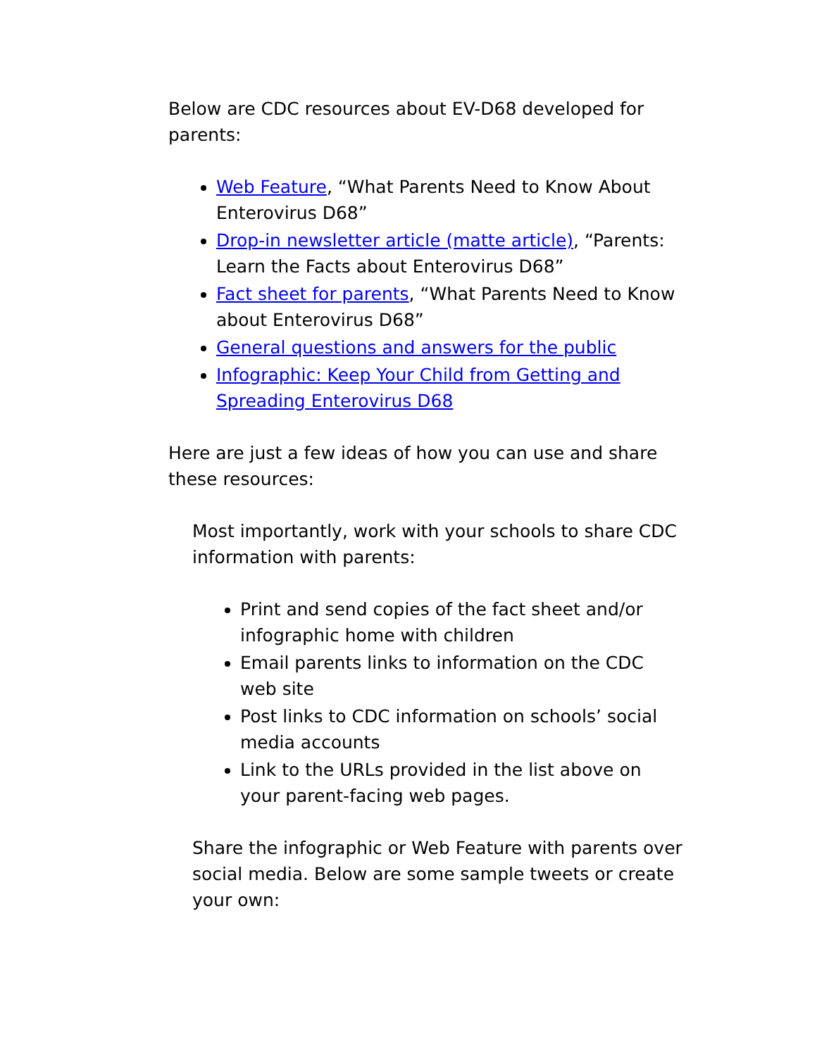Below are CDC resources about EV-D68 developed for parents:
Web Feature, “What Parents Need to Know About Enterovirus D68”
Drop-in newsletter article (matte article), “Parents: Learn the Facts about Enterovirus D68”
Fact sheet for parents, “What Parents Need to Know about Enterovirus D68”
General questions and answers for the public
Infographic: Keep Your Child from Getting and Spreading Enterovirus D68
Here are just a few ideas of how you can use and share these resources:
Most importantly, work with your schools to share CDC information with parents:
Print and send copies of the fact sheet and/or infographic home with children
Email parents links to information on the CDC web site
Post links to CDC information on schools’ social media accounts
Link to the URLs provided in the list above on your parent-facing web pages.
Share the infographic or Web Feature with parents over social media. Below are some sample tweets or create your own: